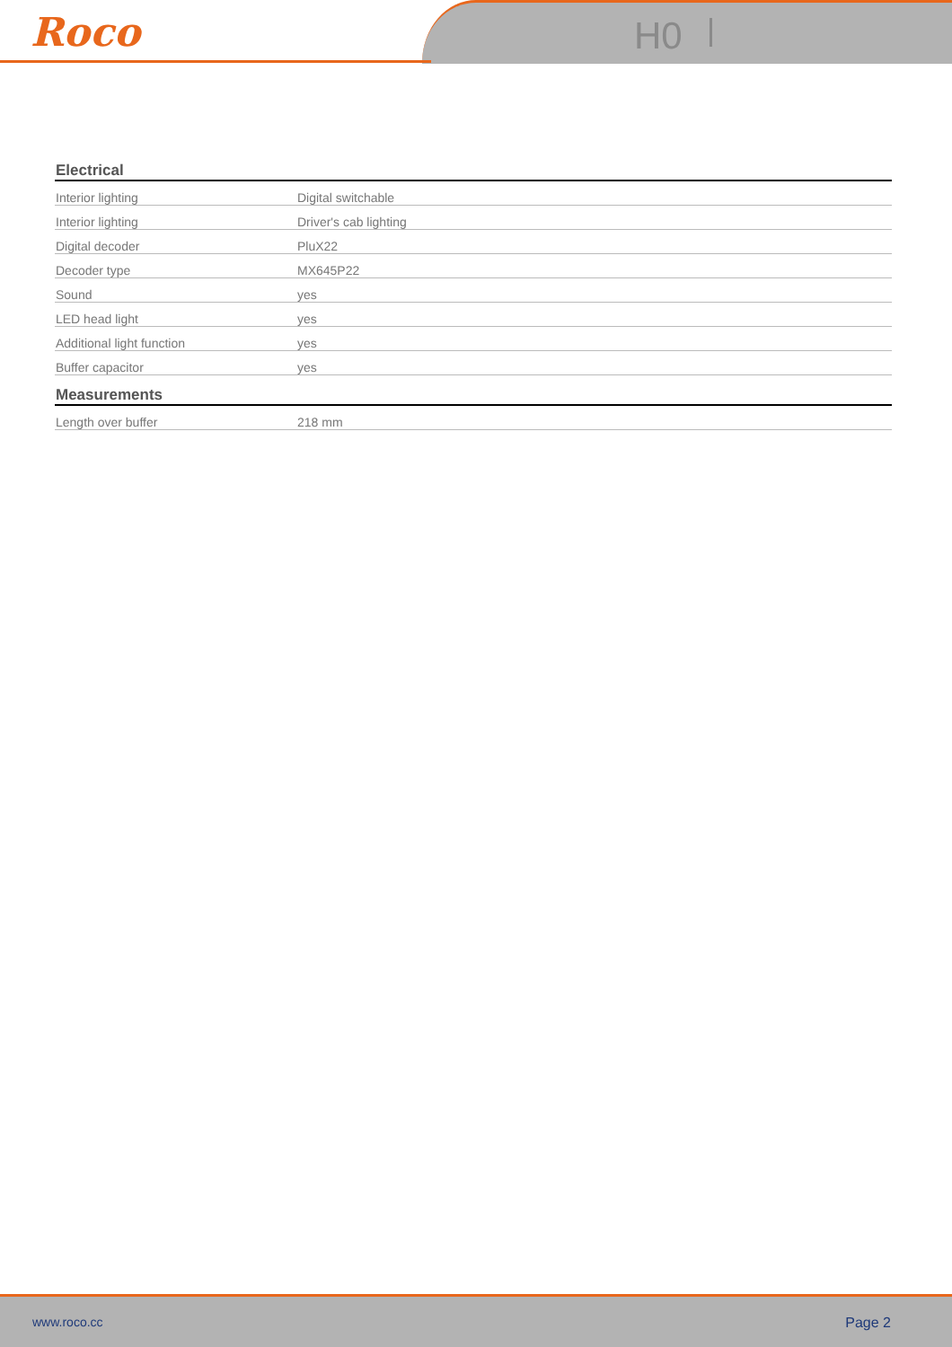Roco H0
| Electrical | |
| --- | --- |
| Interior lighting | Digital switchable |
| Interior lighting | Driver's cab lighting |
| Digital decoder | PluX22 |
| Decoder type | MX645P22 |
| Sound | yes |
| LED head light | yes |
| Additional light function | yes |
| Buffer capacitor | yes |
| Measurements | |
| Length over buffer | 218 mm |
www.roco.cc Page 2